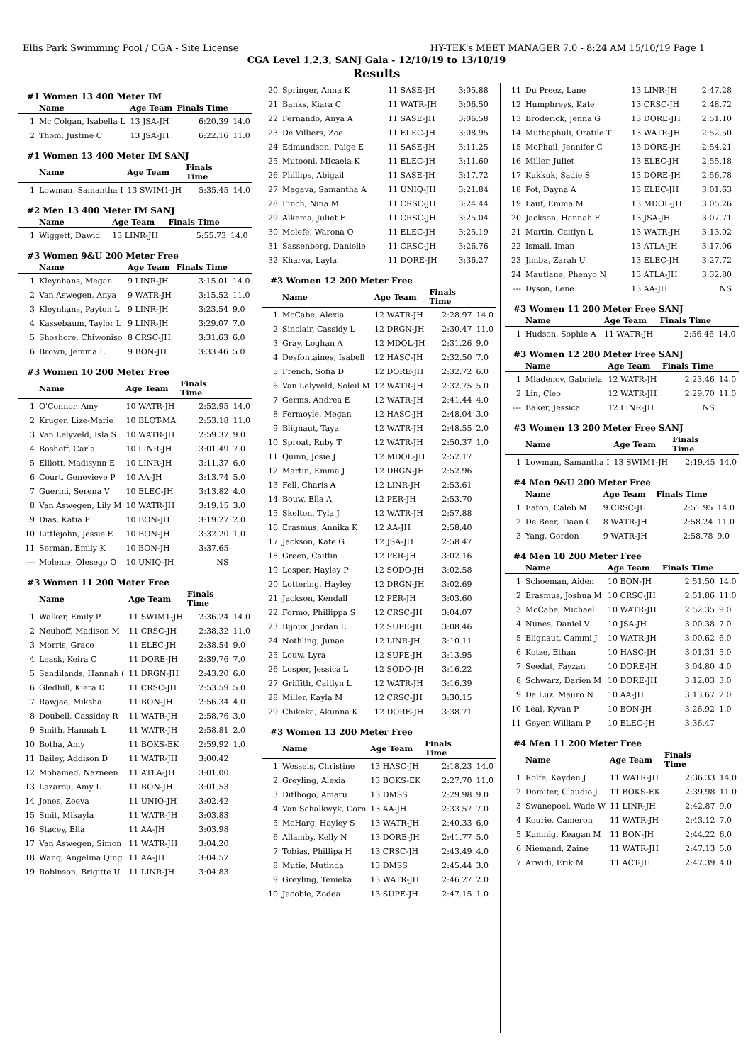Ellis Park Swimming Pool / CGA - Site License HY-TEK's MEET MANAGER 7.0 - 8:24 AM 15/10/19 Page 1
CGA Level 1,2,3, SANJ Gala - 12/10/19 to 13/10/19
Results
#1 Women 13 400 Meter IM
| | Name | Age Team | Finals Time | |
| --- | --- | --- | --- | --- |
| 1 | Mc Colgan, Isabella L | 13 JSA-JH | 6:20.39 | 14.0 |
| 2 | Thom, Justine C | 13 JSA-JH | 6:22.16 | 11.0 |
#1 Women 13 400 Meter IM SANJ
| | Name | Age Team | Finals Time | |
| --- | --- | --- | --- | --- |
| 1 | Lowman, Samantha I | 13 SWIM1-JH | 5:35.45 | 14.0 |
#2 Men 13 400 Meter IM SANJ
| | Name | Age Team | Finals Time | |
| --- | --- | --- | --- | --- |
| 1 | Wiggett, Dawid | 13 LINR-JH | 5:55.73 | 14.0 |
#3 Women 9&U 200 Meter Free
| | Name | Age Team | Finals Time | |
| --- | --- | --- | --- | --- |
| 1 | Kleynhans, Megan | 9 LINR-JH | 3:15.01 | 14.0 |
| 2 | Van Aswegen, Anya | 9 WATR-JH | 3:15.52 | 11.0 |
| 3 | Kleynhans, Payton L | 9 LINR-JH | 3:23.54 | 9.0 |
| 4 | Kassebaum, Taylor L | 9 LINR-JH | 3:29.07 | 7.0 |
| 5 | Shoshore, Chiwoniso | 8 CRSC-JH | 3:31.63 | 6.0 |
| 6 | Brown, Jemma L | 9 BON-JH | 3:33.46 | 5.0 |
#3 Women 10 200 Meter Free
| | Name | Age Team | Finals Time | |
| --- | --- | --- | --- | --- |
| 1 | O'Connor, Amy | 10 WATR-JH | 2:52.95 | 14.0 |
| 2 | Kruger, Lize-Marie | 10 BLOT-MA | 2:53.18 | 11.0 |
| 3 | Van Lelyveld, Isla S | 10 WATR-JH | 2:59.37 | 9.0 |
| 4 | Boshoff, Carla | 10 LINR-JH | 3:01.49 | 7.0 |
| 5 | Elliott, Madisynn E | 10 LINR-JH | 3:11.37 | 6.0 |
| 6 | Court, Genevieve P | 10 AA-JH | 3:13.74 | 5.0 |
| 7 | Guerini, Serena V | 10 ELEC-JH | 3:13.82 | 4.0 |
| 8 | Van Aswegen, Lily M | 10 WATR-JH | 3:19.15 | 3.0 |
| 9 | Dias, Katia P | 10 BON-JH | 3:19.27 | 2.0 |
| 10 | Littlejohn, Jessie E | 10 BON-JH | 3:32.20 | 1.0 |
| 11 | Serman, Emily K | 10 BON-JH | 3:37.65 | |
| --- | Moleme, Olesego O | 10 UNIQ-JH | NS | |
#3 Women 11 200 Meter Free
| | Name | Age Team | Finals Time | |
| --- | --- | --- | --- | --- |
| 1 | Walker, Emily P | 11 SWIM1-JH | 2:36.24 | 14.0 |
| 2 | Neuhoff, Madison M | 11 CRSC-JH | 2:38.32 | 11.0 |
| 3 | Morris, Grace | 11 ELEC-JH | 2:38.54 | 9.0 |
| 4 | Leask, Keira C | 11 DORE-JH | 2:39.76 | 7.0 |
| 5 | Sandilands, Hannah ( | 11 DRGN-JH | 2:43.20 | 6.0 |
| 6 | Gledhill, Kiera D | 11 CRSC-JH | 2:53.59 | 5.0 |
| 7 | Rawjee, Miksha | 11 BON-JH | 2:56.34 | 4.0 |
| 8 | Doubell, Cassidey R | 11 WATR-JH | 2:58.76 | 3.0 |
| 9 | Smith, Hannah L | 11 WATR-JH | 2:58.81 | 2.0 |
| 10 | Botha, Amy | 11 BOKS-EK | 2:59.92 | 1.0 |
| 11 | Bailey, Addison D | 11 WATR-JH | 3:00.42 | |
| 12 | Mohamed, Nazneen | 11 ATLA-JH | 3:01.00 | |
| 13 | Lazarou, Amy L | 11 BON-JH | 3:01.53 | |
| 14 | Jones, Zeeva | 11 UNIQ-JH | 3:02.42 | |
| 15 | Smit, Mikayla | 11 WATR-JH | 3:03.83 | |
| 16 | Stacey, Ella | 11 AA-JH | 3:03.98 | |
| 17 | Van Aswegen, Simon | 11 WATR-JH | 3:04.20 | |
| 18 | Wang, Angelina Qing | 11 AA-JH | 3:04.57 | |
| 19 | Robinson, Brigitte U | 11 LINR-JH | 3:04.83 | |
| 20 | Springer, Anna K | 11 SASE-JH | 3:05.88 | |
| 21 | Banks, Kiara C | 11 WATR-JH | 3:06.50 | |
| 22 | Fernando, Anya A | 11 SASE-JH | 3:06.58 | |
| 23 | De Villiers, Zoe | 11 ELEC-JH | 3:08.95 | |
| 24 | Edmundson, Paige E | 11 SASE-JH | 3:11.25 | |
| 25 | Mutooni, Micaela K | 11 ELEC-JH | 3:11.60 | |
| 26 | Phillips, Abigail | 11 SASE-JH | 3:17.72 | |
| 27 | Magava, Samantha A | 11 UNIQ-JH | 3:21.84 | |
| 28 | Finch, Nina M | 11 CRSC-JH | 3:24.44 | |
| 29 | Alkema, Juliet E | 11 CRSC-JH | 3:25.04 | |
| 30 | Molefe, Warona O | 11 ELEC-JH | 3:25.19 | |
| 31 | Sassenberg, Danielle | 11 CRSC-JH | 3:26.76 | |
| 32 | Kharva, Layla | 11 DORE-JH | 3:36.27 | |
#3 Women 12 200 Meter Free
| | Name | Age Team | Finals Time | |
| --- | --- | --- | --- | --- |
| 1 | McCabe, Alexia | 12 WATR-JH | 2:28.97 | 14.0 |
| 2 | Sinclair, Cassidy L | 12 DRGN-JH | 2:30.47 | 11.0 |
| 3 | Gray, Loghan A | 12 MDOL-JH | 2:31.26 | 9.0 |
| 4 | Desfontaines, Isabell | 12 HASC-JH | 2:32.50 | 7.0 |
| 5 | French, Sofia D | 12 DORE-JH | 2:32.72 | 6.0 |
| 6 | Van Lelyveld, Soleil M | 12 WATR-JH | 2:32.75 | 5.0 |
| 7 | Germs, Andrea E | 12 WATR-JH | 2:41.44 | 4.0 |
| 8 | Fermoyle, Megan | 12 HASC-JH | 2:48.04 | 3.0 |
| 9 | Blignaut, Taya | 12 WATR-JH | 2:48.55 | 2.0 |
| 10 | Sproat, Ruby T | 12 WATR-JH | 2:50.37 | 1.0 |
| 11 | Quinn, Josie J | 12 MDOL-JH | 2:52.17 | |
| 12 | Martin, Emma J | 12 DRGN-JH | 2:52.96 | |
| 13 | Fell, Charis A | 12 LINR-JH | 2:53.61 | |
| 14 | Bouw, Ella A | 12 PER-JH | 2:53.70 | |
| 15 | Skelton, Tyla J | 12 WATR-JH | 2:57.88 | |
| 16 | Erasmus, Annika K | 12 AA-JH | 2:58.40 | |
| 17 | Jackson, Kate G | 12 JSA-JH | 2:58.47 | |
| 18 | Green, Caitlin | 12 PER-JH | 3:02.16 | |
| 19 | Losper, Hayley P | 12 SODO-JH | 3:02.58 | |
| 20 | Lottering, Hayley | 12 DRGN-JH | 3:02.69 | |
| 21 | Jackson, Kendall | 12 PER-JH | 3:03.60 | |
| 22 | Formo, Phillippa S | 12 CRSC-JH | 3:04.07 | |
| 23 | Bijoux, Jordan L | 12 SUPE-JH | 3:08.46 | |
| 24 | Nothling, Junae | 12 LINR-JH | 3:10.11 | |
| 25 | Louw, Lyra | 12 SUPE-JH | 3:13.95 | |
| 26 | Losper, Jessica L | 12 SODO-JH | 3:16.22 | |
| 27 | Griffith, Caitlyn L | 12 WATR-JH | 3:16.39 | |
| 28 | Miller, Kayla M | 12 CRSC-JH | 3:30.15 | |
| 29 | Chikeka, Akunna K | 12 DORE-JH | 3:38.71 | |
#3 Women 13 200 Meter Free
| | Name | Age Team | Finals Time | |
| --- | --- | --- | --- | --- |
| 1 | Wessels, Christine | 13 HASC-JH | 2:18.23 | 14.0 |
| 2 | Greyling, Alexia | 13 BOKS-EK | 2:27.70 | 11.0 |
| 3 | Ditlhogo, Amaru | 13 DMSS | 2:29.98 | 9.0 |
| 4 | Van Schalkwyk, Corn | 13 AA-JH | 2:33.57 | 7.0 |
| 5 | McHarg, Hayley S | 13 WATR-JH | 2:40.33 | 6.0 |
| 6 | Allamby, Kelly N | 13 DORE-JH | 2:41.77 | 5.0 |
| 7 | Tobias, Phillipa H | 13 CRSC-JH | 2:43.49 | 4.0 |
| 8 | Mutie, Mutinda | 13 DMSS | 2:45.44 | 3.0 |
| 9 | Greyling, Tenieka | 13 WATR-JH | 2:46.27 | 2.0 |
| 10 | Jacobie, Zodea | 13 SUPE-JH | 2:47.15 | 1.0 |
| 11 | Du Preez, Lane | 13 LINR-JH | 2:47.28 | |
| 12 | Humphreys, Kate | 13 CRSC-JH | 2:48.72 | |
| 13 | Broderick, Jenna G | 13 DORE-JH | 2:51.10 | |
| 14 | Muthaphuli, Oratile T | 13 WATR-JH | 2:52.50 | |
| 15 | McPhail, Jennifer C | 13 DORE-JH | 2:54.21 | |
| 16 | Miller, Juliet | 13 ELEC-JH | 2:55.18 | |
| 17 | Kukkuk, Sadie S | 13 DORE-JH | 2:56.78 | |
| 18 | Pot, Dayna A | 13 ELEC-JH | 3:01.63 | |
| 19 | Lauf, Emma M | 13 MDOL-JH | 3:05.26 | |
| 20 | Jackson, Hannah F | 13 JSA-JH | 3:07.71 | |
| 21 | Martin, Caitlyn L | 13 WATR-JH | 3:13.02 | |
| 22 | Ismail, Iman | 13 ATLA-JH | 3:17.06 | |
| 23 | Jimba, Zarah U | 13 ELEC-JH | 3:27.72 | |
| 24 | Mautlane, Phenyo N | 13 ATLA-JH | 3:32.80 | |
| --- | Dyson, Lene | 13 AA-JH | NS | |
#3 Women 11 200 Meter Free SANJ
| | Name | Age Team | Finals Time | |
| --- | --- | --- | --- | --- |
| 1 | Hudson, Sophie A | 11 WATR-JH | 2:56.46 | 14.0 |
#3 Women 12 200 Meter Free SANJ
| | Name | Age Team | Finals Time | |
| --- | --- | --- | --- | --- |
| 1 | Mladenov, Gabriela | 12 WATR-JH | 2:23.46 | 14.0 |
| 2 | Lin, Cleo | 12 WATR-JH | 2:29.70 | 11.0 |
| --- | Baker, Jessica | 12 LINR-JH | NS | |
#3 Women 13 200 Meter Free SANJ
| | Name | Age Team | Finals Time | |
| --- | --- | --- | --- | --- |
| 1 | Lowman, Samantha I | 13 SWIM1-JH | 2:19.45 | 14.0 |
#4 Men 9&U 200 Meter Free
| | Name | Age Team | Finals Time | |
| --- | --- | --- | --- | --- |
| 1 | Eaton, Caleb M | 9 CRSC-JH | 2:51.95 | 14.0 |
| 2 | De Beer, Tiaan C | 8 WATR-JH | 2:58.24 | 11.0 |
| 3 | Yang, Gordon | 9 WATR-JH | 2:58.78 | 9.0 |
#4 Men 10 200 Meter Free
| | Name | Age Team | Finals Time | |
| --- | --- | --- | --- | --- |
| 1 | Schoeman, Aiden | 10 BON-JH | 2:51.50 | 14.0 |
| 2 | Erasmus, Joshua M | 10 CRSC-JH | 2:51.86 | 11.0 |
| 3 | McCabe, Michael | 10 WATR-JH | 2:52.35 | 9.0 |
| 4 | Nunes, Daniel V | 10 JSA-JH | 3:00.38 | 7.0 |
| 5 | Blignaut, Cammi J | 10 WATR-JH | 3:00.62 | 6.0 |
| 6 | Kotze, Ethan | 10 HASC-JH | 3:01.31 | 5.0 |
| 7 | Seedat, Fayzan | 10 DORE-JH | 3:04.80 | 4.0 |
| 8 | Schwarz, Darien M | 10 DORE-JH | 3:12.03 | 3.0 |
| 9 | Da Luz, Mauro N | 10 AA-JH | 3:13.67 | 2.0 |
| 10 | Leal, Kyvan P | 10 BON-JH | 3:26.92 | 1.0 |
| 11 | Geyer, William P | 10 ELEC-JH | 3:36.47 | |
#4 Men 11 200 Meter Free
| | Name | Age Team | Finals Time | |
| --- | --- | --- | --- | --- |
| 1 | Rolfe, Kayden J | 11 WATR-JH | 2:36.33 | 14.0 |
| 2 | Domiter, Claudio J | 11 BOKS-EK | 2:39.98 | 11.0 |
| 3 | Swanepoel, Wade W | 11 LINR-JH | 2:42.87 | 9.0 |
| 4 | Kourie, Cameron | 11 WATR-JH | 2:43.12 | 7.0 |
| 5 | Kumnig, Keagan M | 11 BON-JH | 2:44.22 | 6.0 |
| 6 | Niemand, Zaine | 11 WATR-JH | 2:47.13 | 5.0 |
| 7 | Arwidi, Erik M | 11 ACT-JH | 2:47.39 | 4.0 |